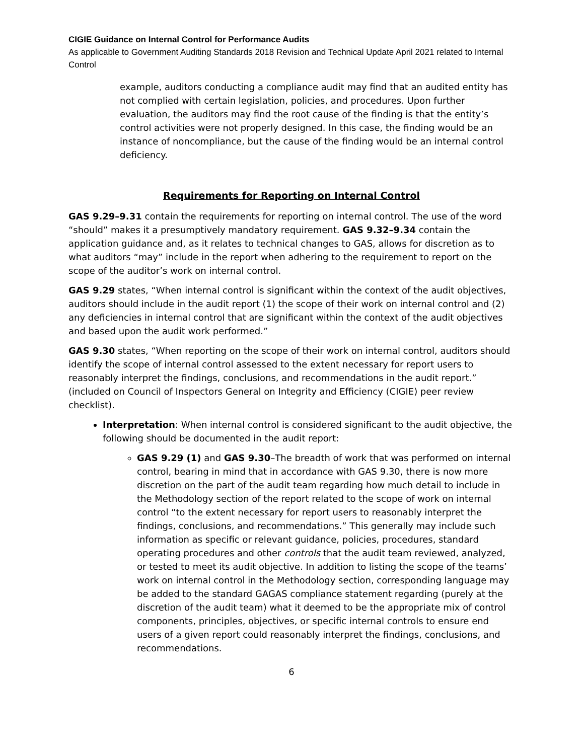CIGIE Guidance on Internal Control for Performance Audits
As applicable to Government Auditing Standards 2018 Revision and Technical Update April 2021 related to Internal Control
example, auditors conducting a compliance audit may find that an audited entity has not complied with certain legislation, policies, and procedures. Upon further evaluation, the auditors may find the root cause of the finding is that the entity’s control activities were not properly designed. In this case, the finding would be an instance of noncompliance, but the cause of the finding would be an internal control deficiency.
Requirements for Reporting on Internal Control
GAS 9.29–9.31 contain the requirements for reporting on internal control. The use of the word “should” makes it a presumptively mandatory requirement. GAS 9.32–9.34 contain the application guidance and, as it relates to technical changes to GAS, allows for discretion as to what auditors “may” include in the report when adhering to the requirement to report on the scope of the auditor’s work on internal control.
GAS 9.29 states, “When internal control is significant within the context of the audit objectives, auditors should include in the audit report (1) the scope of their work on internal control and (2) any deficiencies in internal control that are significant within the context of the audit objectives and based upon the audit work performed.”
GAS 9.30 states, “When reporting on the scope of their work on internal control, auditors should identify the scope of internal control assessed to the extent necessary for report users to reasonably interpret the findings, conclusions, and recommendations in the audit report.” (included on Council of Inspectors General on Integrity and Efficiency (CIGIE) peer review checklist).
Interpretation: When internal control is considered significant to the audit objective, the following should be documented in the audit report:
GAS 9.29 (1) and GAS 9.30–The breadth of work that was performed on internal control, bearing in mind that in accordance with GAS 9.30, there is now more discretion on the part of the audit team regarding how much detail to include in the Methodology section of the report related to the scope of work on internal control “to the extent necessary for report users to reasonably interpret the findings, conclusions, and recommendations.” This generally may include such information as specific or relevant guidance, policies, procedures, standard operating procedures and other controls that the audit team reviewed, analyzed, or tested to meet its audit objective. In addition to listing the scope of the teams’ work on internal control in the Methodology section, corresponding language may be added to the standard GAGAS compliance statement regarding (purely at the discretion of the audit team) what it deemed to be the appropriate mix of control components, principles, objectives, or specific internal controls to ensure end users of a given report could reasonably interpret the findings, conclusions, and recommendations.
6